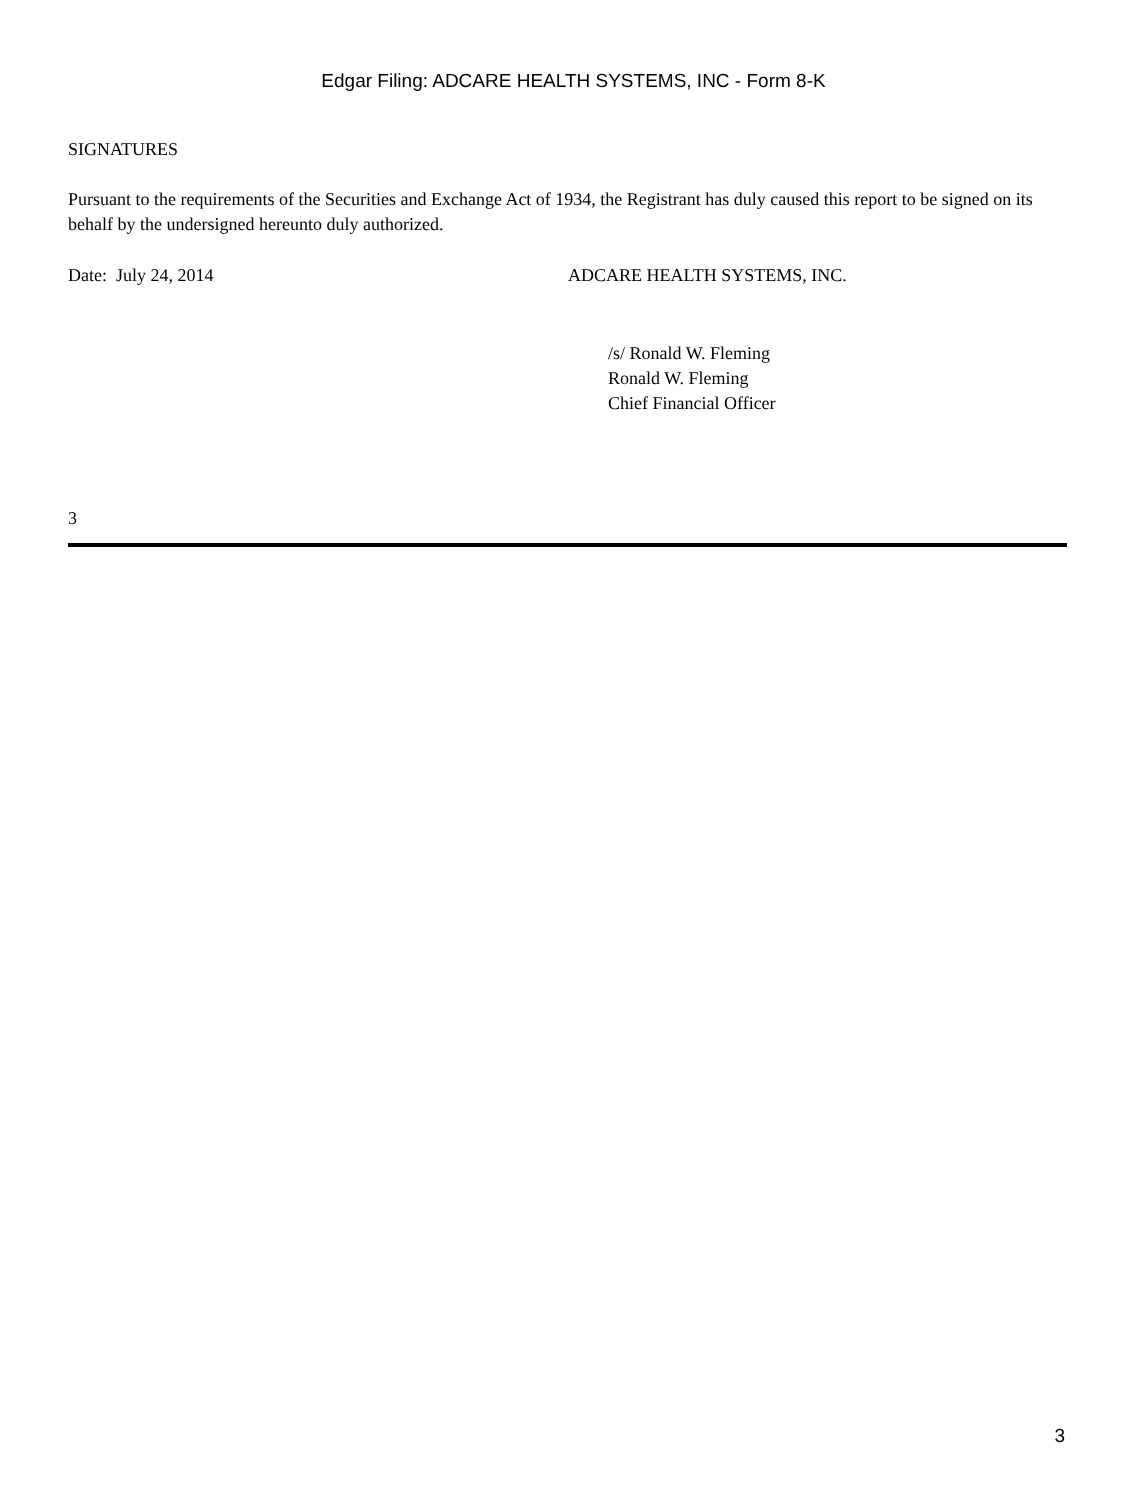Edgar Filing: ADCARE HEALTH SYSTEMS, INC - Form 8-K
SIGNATURES
Pursuant to the requirements of the Securities and Exchange Act of 1934, the Registrant has duly caused this report to be signed on its behalf by the undersigned hereunto duly authorized.
Date: July 24, 2014 ADCARE HEALTH SYSTEMS, INC.
/s/ Ronald W. Fleming
Ronald W. Fleming
Chief Financial Officer
3
3